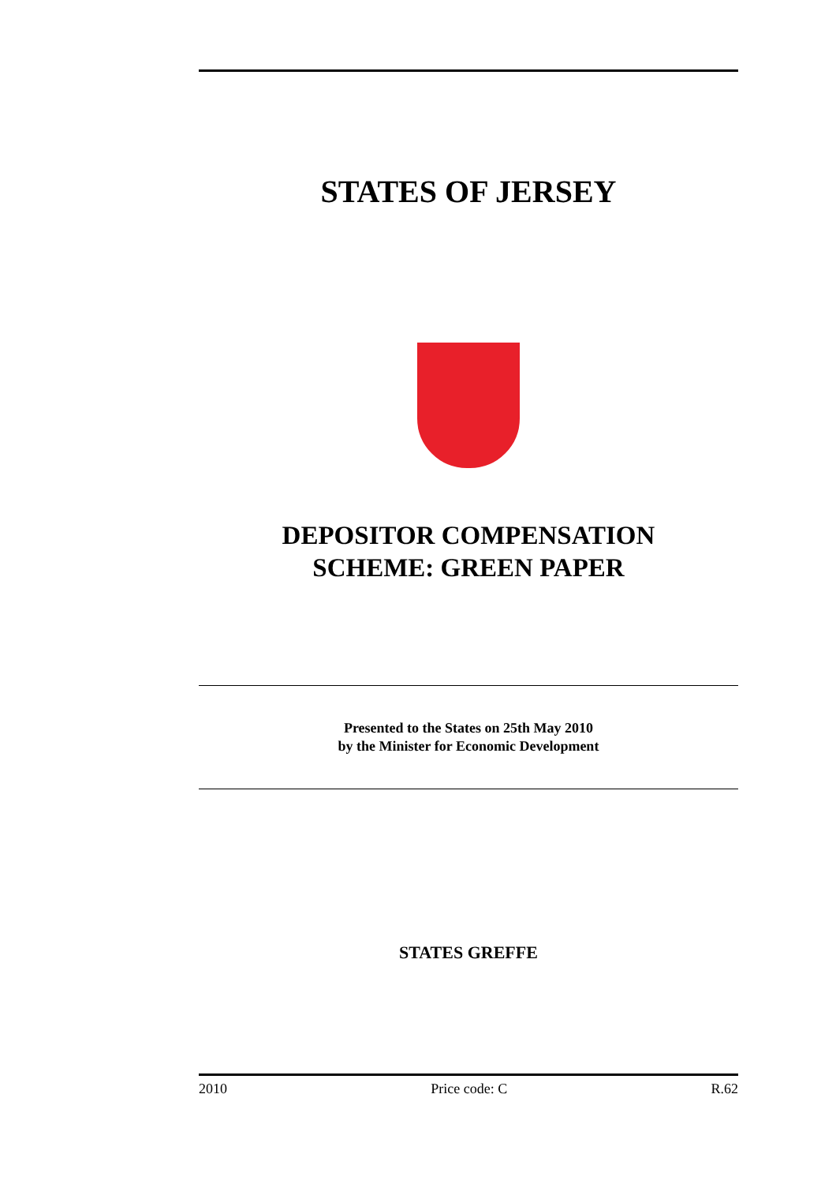STATES OF JERSEY
DEPOSITOR COMPENSATION
SCHEME: GREEN PAPER
Presented to the States on 25th May 2010
by the Minister for Economic Development
STATES GREFFE
2010 Price code: C R.62